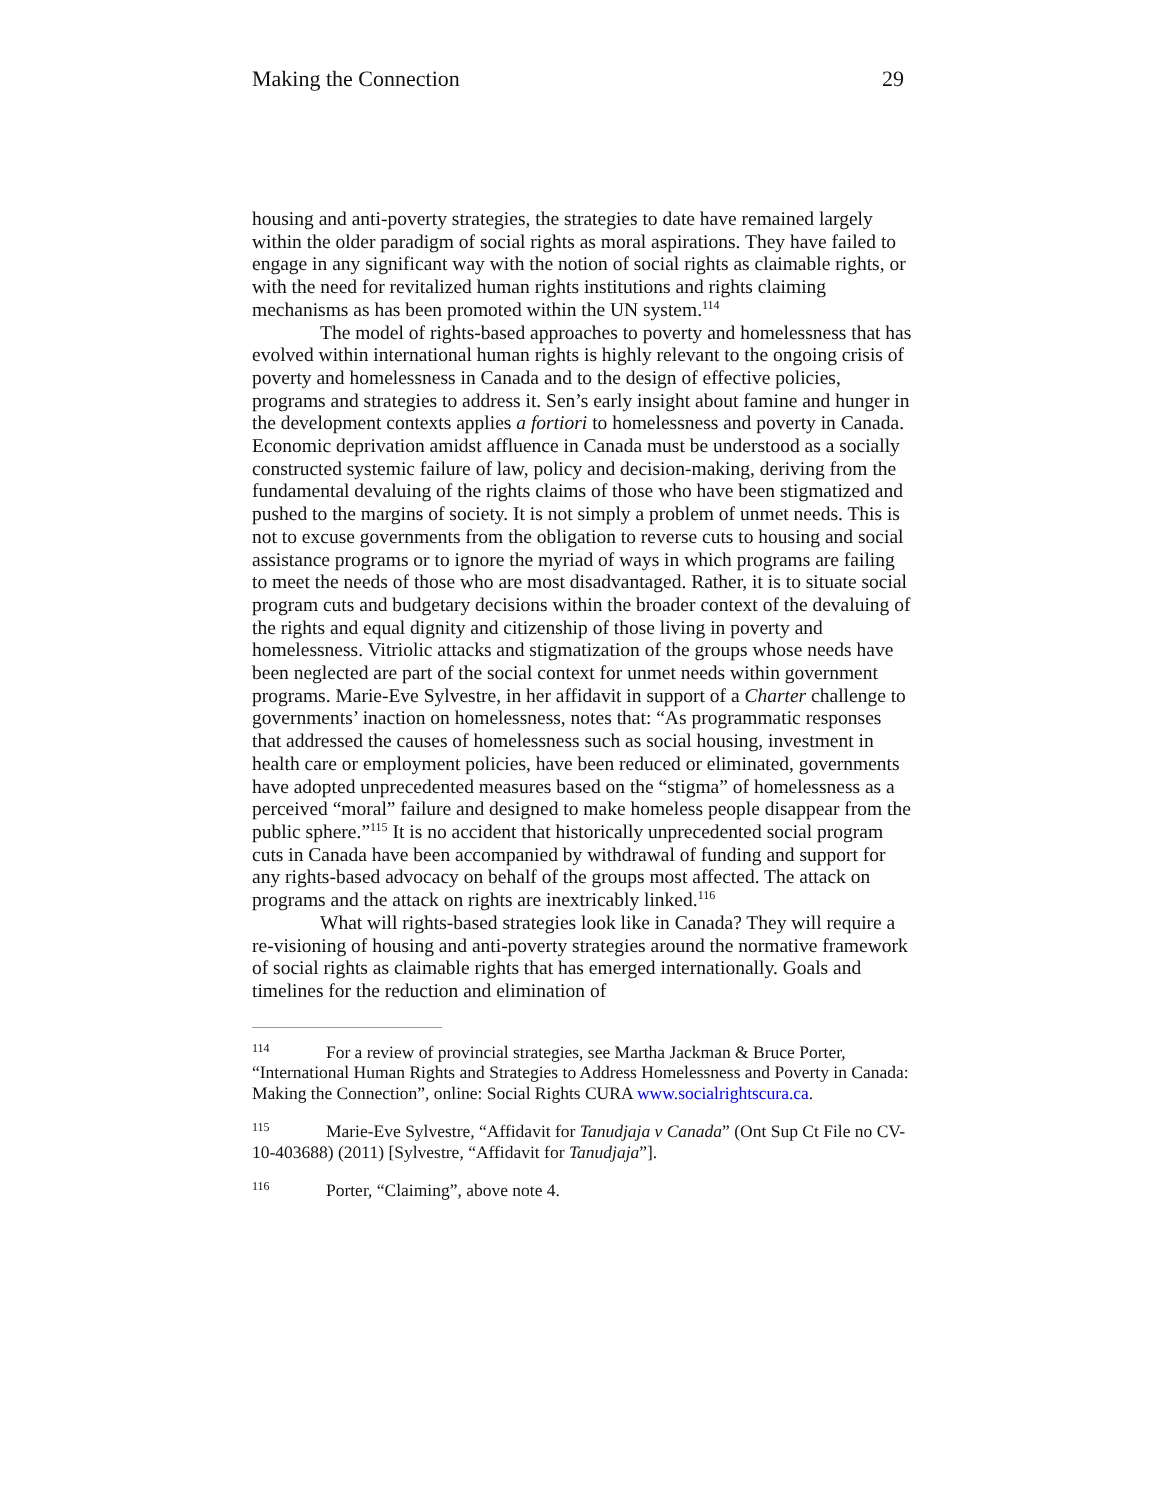Making the Connection 29
housing and anti-poverty strategies, the strategies to date have remained largely within the older paradigm of social rights as moral aspirations. They have failed to engage in any significant way with the notion of social rights as claimable rights, or with the need for revitalized human rights institutions and rights claiming mechanisms as has been promoted within the UN system.<sup>114</sup>
The model of rights-based approaches to poverty and homelessness that has evolved within international human rights is highly relevant to the ongoing crisis of poverty and homelessness in Canada and to the design of effective policies, programs and strategies to address it. Sen’s early insight about famine and hunger in the development contexts applies a fortiori to homelessness and poverty in Canada. Economic deprivation amidst affluence in Canada must be understood as a socially constructed systemic failure of law, policy and decision-making, deriving from the fundamental devaluing of the rights claims of those who have been stigmatized and pushed to the margins of society. It is not simply a problem of unmet needs. This is not to excuse governments from the obligation to reverse cuts to housing and social assistance programs or to ignore the myriad of ways in which programs are failing to meet the needs of those who are most disadvantaged. Rather, it is to situate social program cuts and budgetary decisions within the broader context of the devaluing of the rights and equal dignity and citizenship of those living in poverty and homelessness. Vitriolic attacks and stigmatization of the groups whose needs have been neglected are part of the social context for unmet needs within government programs. Marie-Eve Sylvestre, in her affidavit in support of a Charter challenge to governments’ inaction on homelessness, notes that: “As programmatic responses that addressed the causes of homelessness such as social housing, investment in health care or employment policies, have been reduced or eliminated, governments have adopted unprecedented measures based on the “stigma” of homelessness as a perceived “moral” failure and designed to make homeless people disappear from the public sphere.”<sup>115</sup> It is no accident that historically unprecedented social program cuts in Canada have been accompanied by withdrawal of funding and support for any rights-based advocacy on behalf of the groups most affected. The attack on programs and the attack on rights are inextricably linked.<sup>116</sup>
What will rights-based strategies look like in Canada? They will require a re-visioning of housing and anti-poverty strategies around the normative framework of social rights as claimable rights that has emerged internationally. Goals and timelines for the reduction and elimination of
<sup>114</sup> For a review of provincial strategies, see Martha Jackman & Bruce Porter, “International Human Rights and Strategies to Address Homelessness and Poverty in Canada: Making the Connection”, online: Social Rights CURA www.socialrightscura.ca.
<sup>115</sup> Marie-Eve Sylvestre, “Affidavit for Tanudjaja v Canada” (Ont Sup Ct File no CV-10-403688) (2011) [Sylvestre, “Affidavit for Tanudjaja”].
<sup>116</sup> Porter, “Claiming”, above note 4.